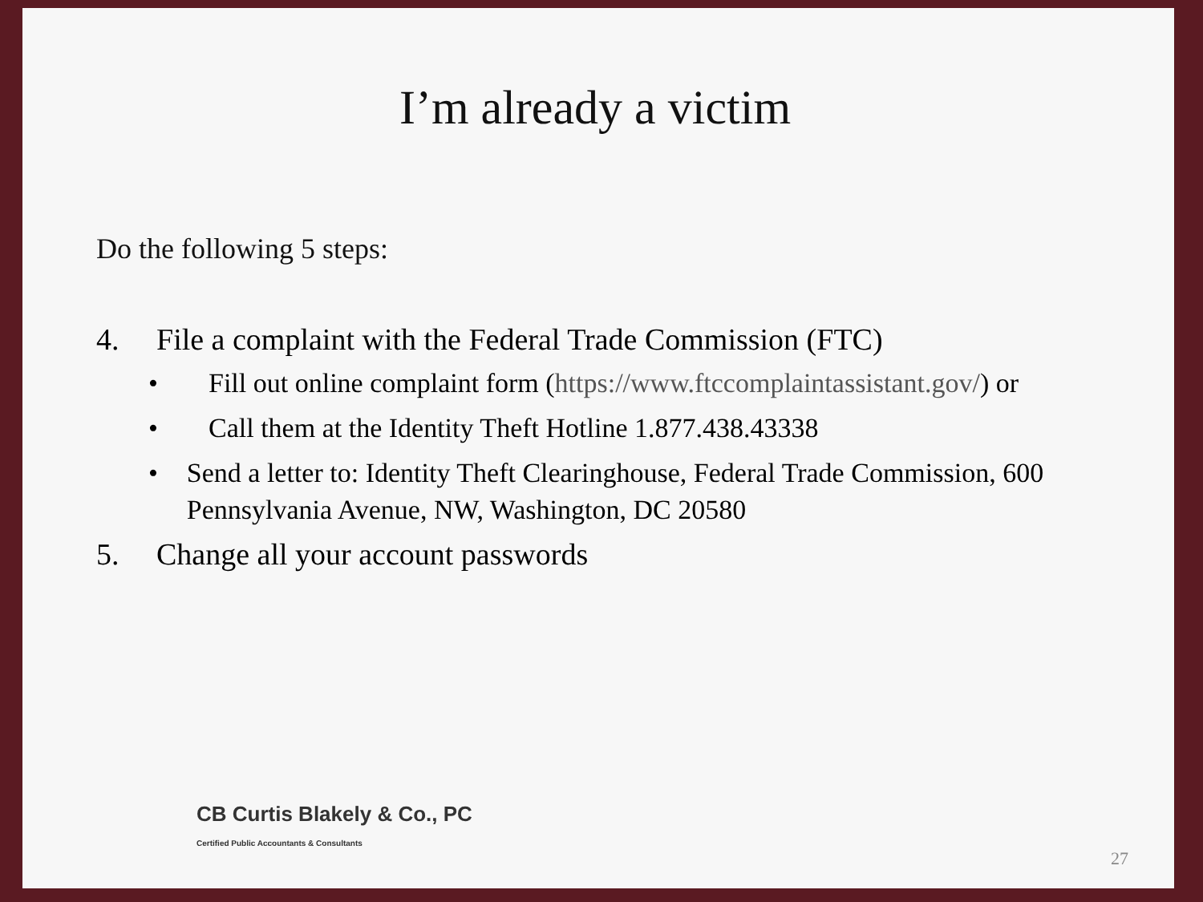I’m already a victim
Do the following 5 steps:
4. File a complaint with the Federal Trade Commission (FTC)
• Fill out online complaint form (https://www.ftccomplaintassistant.gov/) or
• Call them at the Identity Theft Hotline 1.877.438.43338
• Send a letter to: Identity Theft Clearinghouse, Federal Trade Commission, 600 Pennsylvania Avenue, NW, Washington, DC 20580
5. Change all your account passwords
CB Curtis Blakely & Co., PC
Certified Public Accountants & Consultants
27